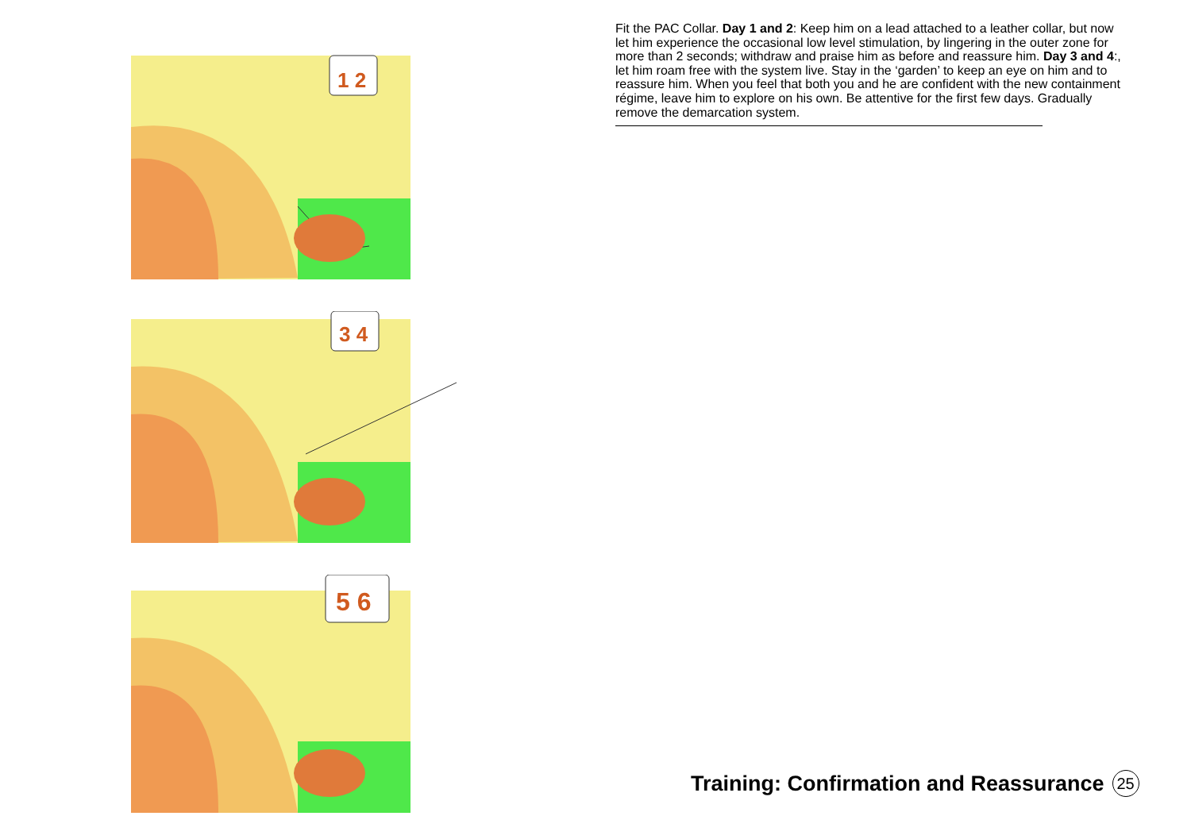1 2
3 4
5 6
Fit the PAC Collar. Day 1 and 2: Keep him on a lead attached to a leather collar, but now let him experience the occasional low level stimulation, by lingering in the outer zone for more than 2 seconds; withdraw and praise him as before and reassure him. Day 3 and 4:, let him roam free with the system live. Stay in the ‘garden’ to keep an eye on him and to reassure him. When you feel that both you and he are confident with the new containment régime, leave him to explore on his own. Be attentive for the first few days. Gradually remove the demarcation system.
Training: Confirmation and Reassurance 25